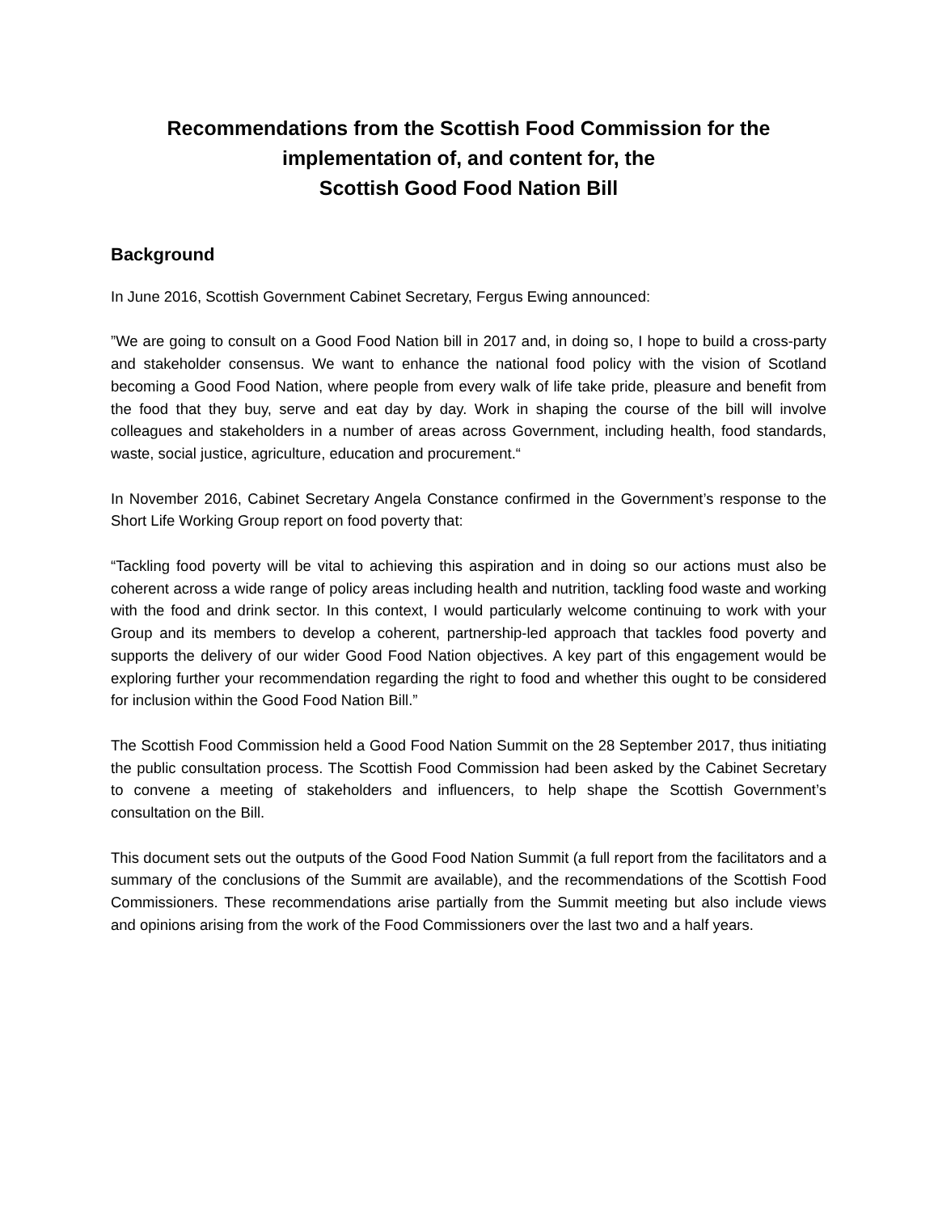Recommendations from the Scottish Food Commission for the
implementation of, and content for, the
Scottish Good Food Nation Bill
Background
In June 2016, Scottish Government Cabinet Secretary, Fergus Ewing announced:
”We are going to consult on a Good Food Nation bill in 2017 and, in doing so, I hope to build a cross-party and stakeholder consensus. We want to enhance the national food policy with the vision of Scotland becoming a Good Food Nation, where people from every walk of life take pride, pleasure and benefit from the food that they buy, serve and eat day by day. Work in shaping the course of the bill will involve colleagues and stakeholders in a number of areas across Government, including health, food standards, waste, social justice, agriculture, education and procurement.“
In November 2016, Cabinet Secretary Angela Constance confirmed in the Government’s response to the Short Life Working Group report on food poverty that:
“Tackling food poverty will be vital to achieving this aspiration and in doing so our actions must also be coherent across a wide range of policy areas including health and nutrition, tackling food waste and working with the food and drink sector. In this context, I would particularly welcome continuing to work with your Group and its members to develop a coherent, partnership-led approach that tackles food poverty and supports the delivery of our wider Good Food Nation objectives. A key part of this engagement would be exploring further your recommendation regarding the right to food and whether this ought to be considered for inclusion within the Good Food Nation Bill.”
The Scottish Food Commission held a Good Food Nation Summit on the 28 September 2017, thus initiating the public consultation process. The Scottish Food Commission had been asked by the Cabinet Secretary to convene a meeting of stakeholders and influencers, to help shape the Scottish Government’s consultation on the Bill.
This document sets out the outputs of the Good Food Nation Summit (a full report from the facilitators and a summary of the conclusions of the Summit are available), and the recommendations of the Scottish Food Commissioners. These recommendations arise partially from the Summit meeting but also include views and opinions arising from the work of the Food Commissioners over the last two and a half years.